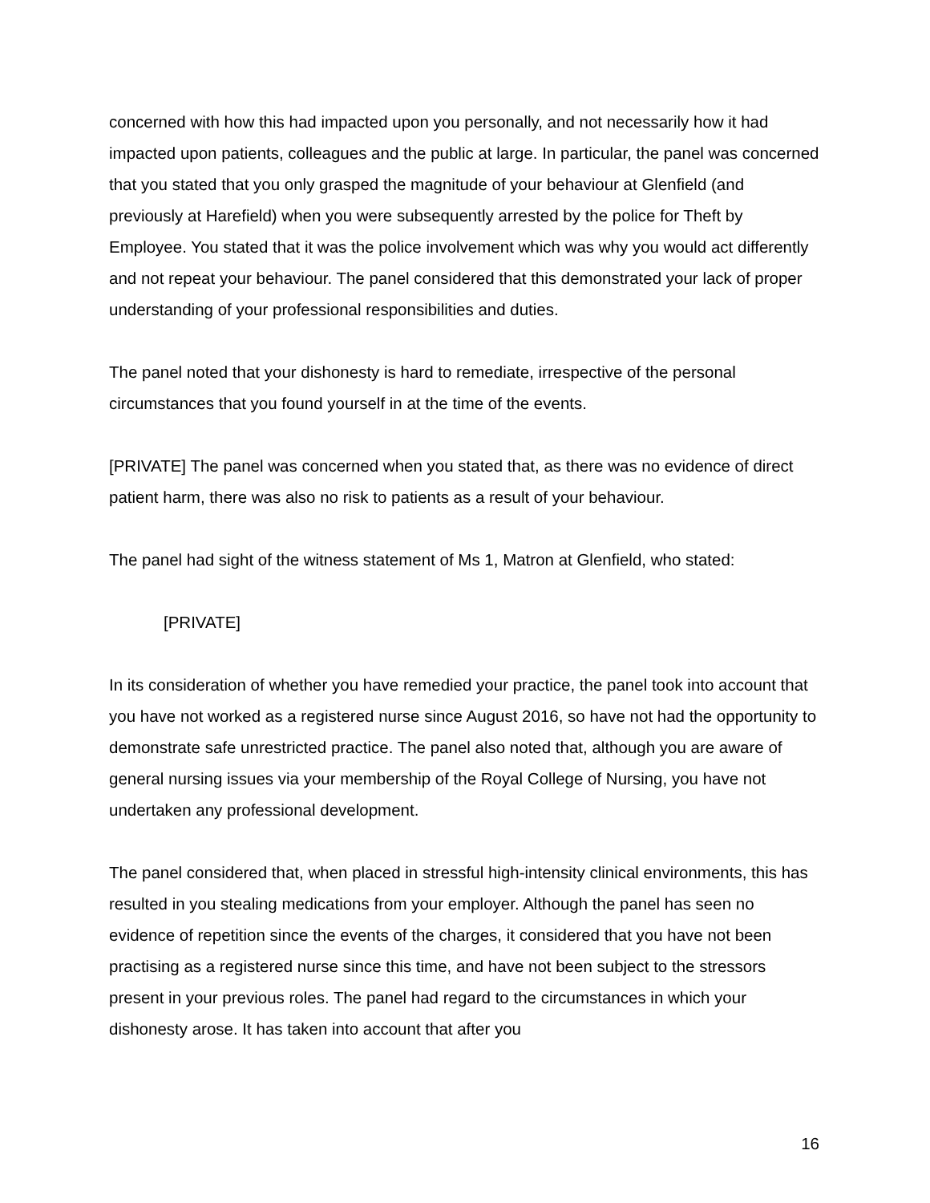concerned with how this had impacted upon you personally, and not necessarily how it had impacted upon patients, colleagues and the public at large. In particular, the panel was concerned that you stated that you only grasped the magnitude of your behaviour at Glenfield (and previously at Harefield) when you were subsequently arrested by the police for Theft by Employee. You stated that it was the police involvement which was why you would act differently and not repeat your behaviour. The panel considered that this demonstrated your lack of proper understanding of your professional responsibilities and duties.
The panel noted that your dishonesty is hard to remediate, irrespective of the personal circumstances that you found yourself in at the time of the events.
[PRIVATE] The panel was concerned when you stated that, as there was no evidence of direct patient harm, there was also no risk to patients as a result of your behaviour.
The panel had sight of the witness statement of Ms 1, Matron at Glenfield, who stated:
[PRIVATE]
In its consideration of whether you have remedied your practice, the panel took into account that you have not worked as a registered nurse since August 2016, so have not had the opportunity to demonstrate safe unrestricted practice. The panel also noted that, although you are aware of general nursing issues via your membership of the Royal College of Nursing, you have not undertaken any professional development.
The panel considered that, when placed in stressful high-intensity clinical environments, this has resulted in you stealing medications from your employer. Although the panel has seen no evidence of repetition since the events of the charges, it considered that you have not been practising as a registered nurse since this time, and have not been subject to the stressors present in your previous roles. The panel had regard to the circumstances in which your dishonesty arose. It has taken into account that after you
16